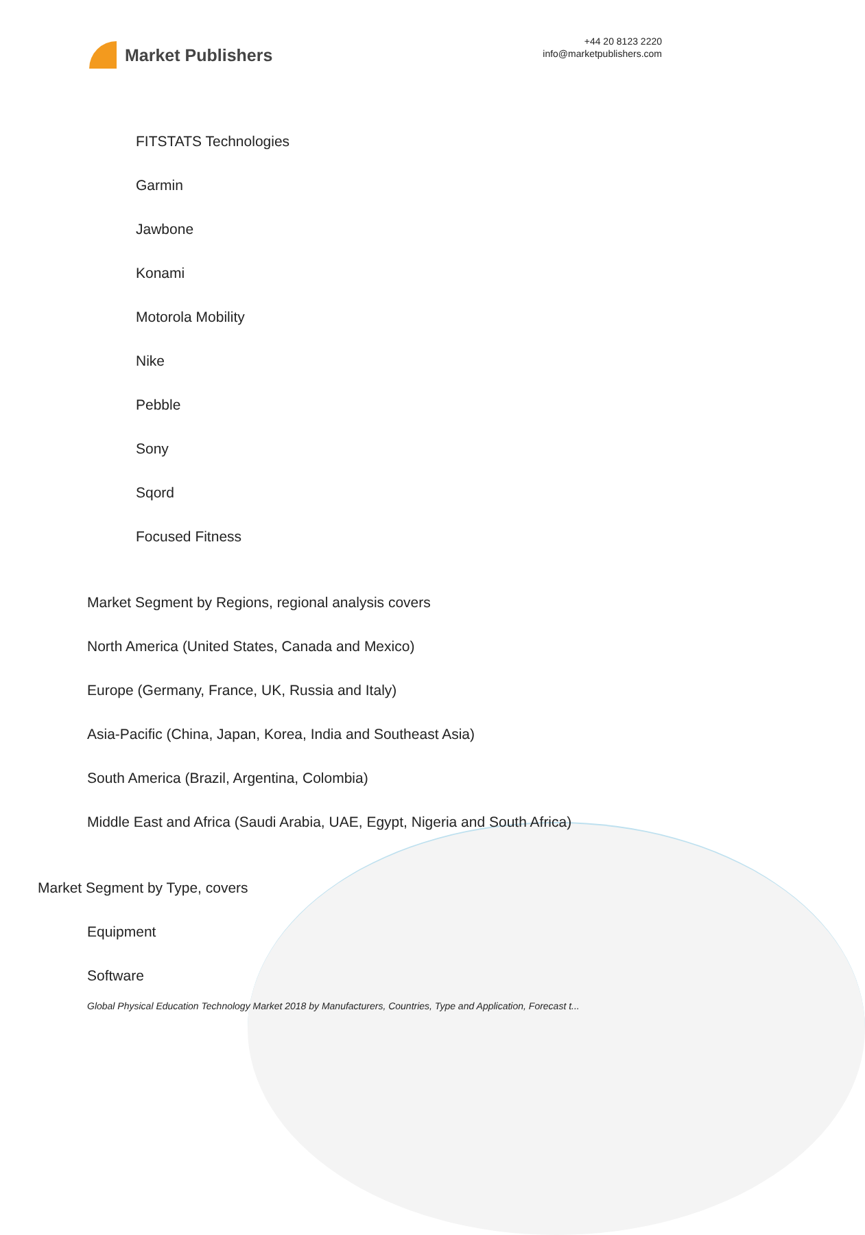Market Publishers
+44 20 8123 2220
info@marketpublishers.com
FITSTATS Technologies
Garmin
Jawbone
Konami
Motorola Mobility
Nike
Pebble
Sony
Sqord
Focused Fitness
Market Segment by Regions, regional analysis covers
North America (United States, Canada and Mexico)
Europe (Germany, France, UK, Russia and Italy)
Asia-Pacific (China, Japan, Korea, India and Southeast Asia)
South America (Brazil, Argentina, Colombia)
Middle East and Africa (Saudi Arabia, UAE, Egypt, Nigeria and South Africa)
Market Segment by Type, covers
Equipment
Software
Global Physical Education Technology Market 2018 by Manufacturers, Countries, Type and Application, Forecast t...